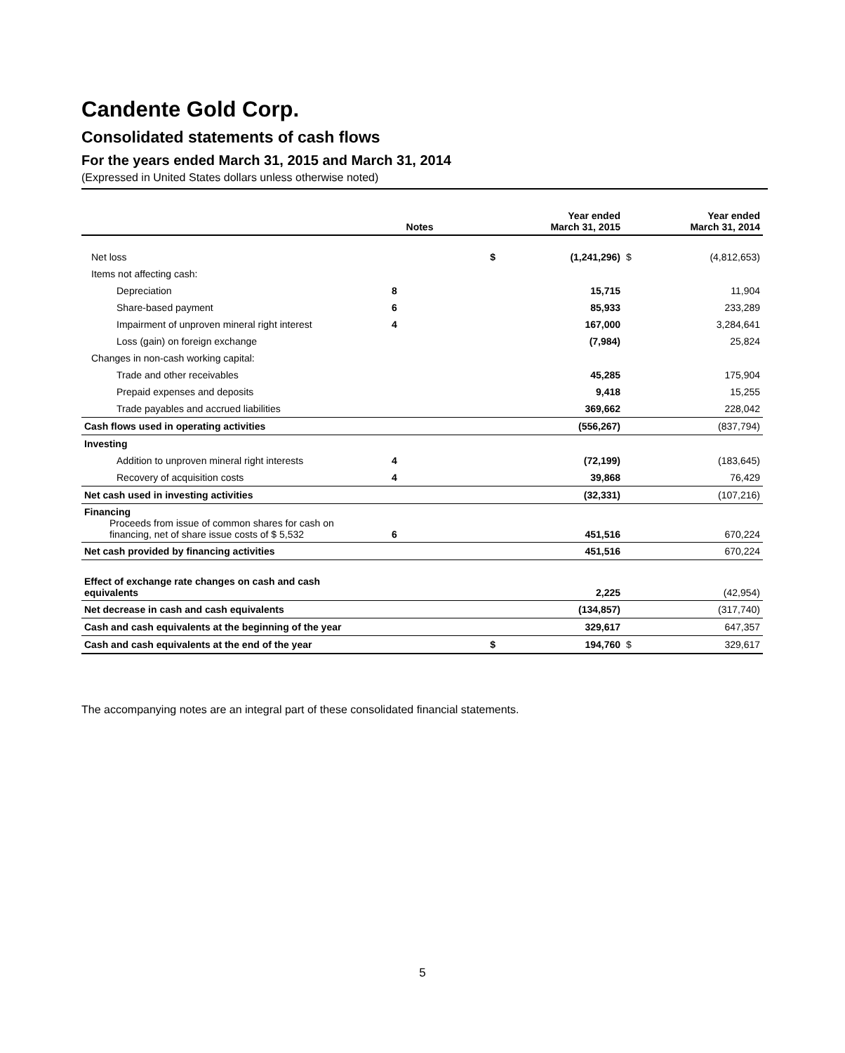Candente Gold Corp.
Consolidated statements of cash flows
For the years ended March 31, 2015 and March 31, 2014
(Expressed in United States dollars unless otherwise noted)
| | Notes | | Year ended March 31, 2015 | | Year ended March 31, 2014 |
| --- | --- | --- | --- | --- | --- |
| Net loss | | $ | (1,241,296) | $ | (4,812,653) |
| Items not affecting cash: | | | | | |
| Depreciation | 8 | | 15,715 | | 11,904 |
| Share-based payment | 6 | | 85,933 | | 233,289 |
| Impairment of unproven mineral right interest | 4 | | 167,000 | | 3,284,641 |
| Loss (gain) on foreign exchange | | | (7,984) | | 25,824 |
| Changes in non-cash working capital: | | | | | |
| Trade and other receivables | | | 45,285 | | 175,904 |
| Prepaid expenses and deposits | | | 9,418 | | 15,255 |
| Trade payables and accrued liabilities | | | 369,662 | | 228,042 |
| Cash flows used in operating activities | | | (556,267) | | (837,794) |
| Investing | | | | | |
| Addition to unproven mineral right interests | 4 | | (72,199) | | (183,645) |
| Recovery of acquisition costs | 4 | | 39,868 | | 76,429 |
| Net cash used in investing activities | | | (32,331) | | (107,216) |
| Financing Proceeds from issue of common shares for cash on financing, net of share issue costs of $ 5,532 | 6 | | 451,516 | | 670,224 |
| Net cash provided by financing activities | | | 451,516 | | 670,224 |
| Effect of exchange rate changes on cash and cash equivalents | | | 2,225 | | (42,954) |
| Net decrease in cash and cash equivalents | | | (134,857) | | (317,740) |
| Cash and cash equivalents at the beginning of the year | | | 329,617 | | 647,357 |
| Cash and cash equivalents at the end of the year | | $ | 194,760 | $ | 329,617 |
The accompanying notes are an integral part of these consolidated financial statements.
5